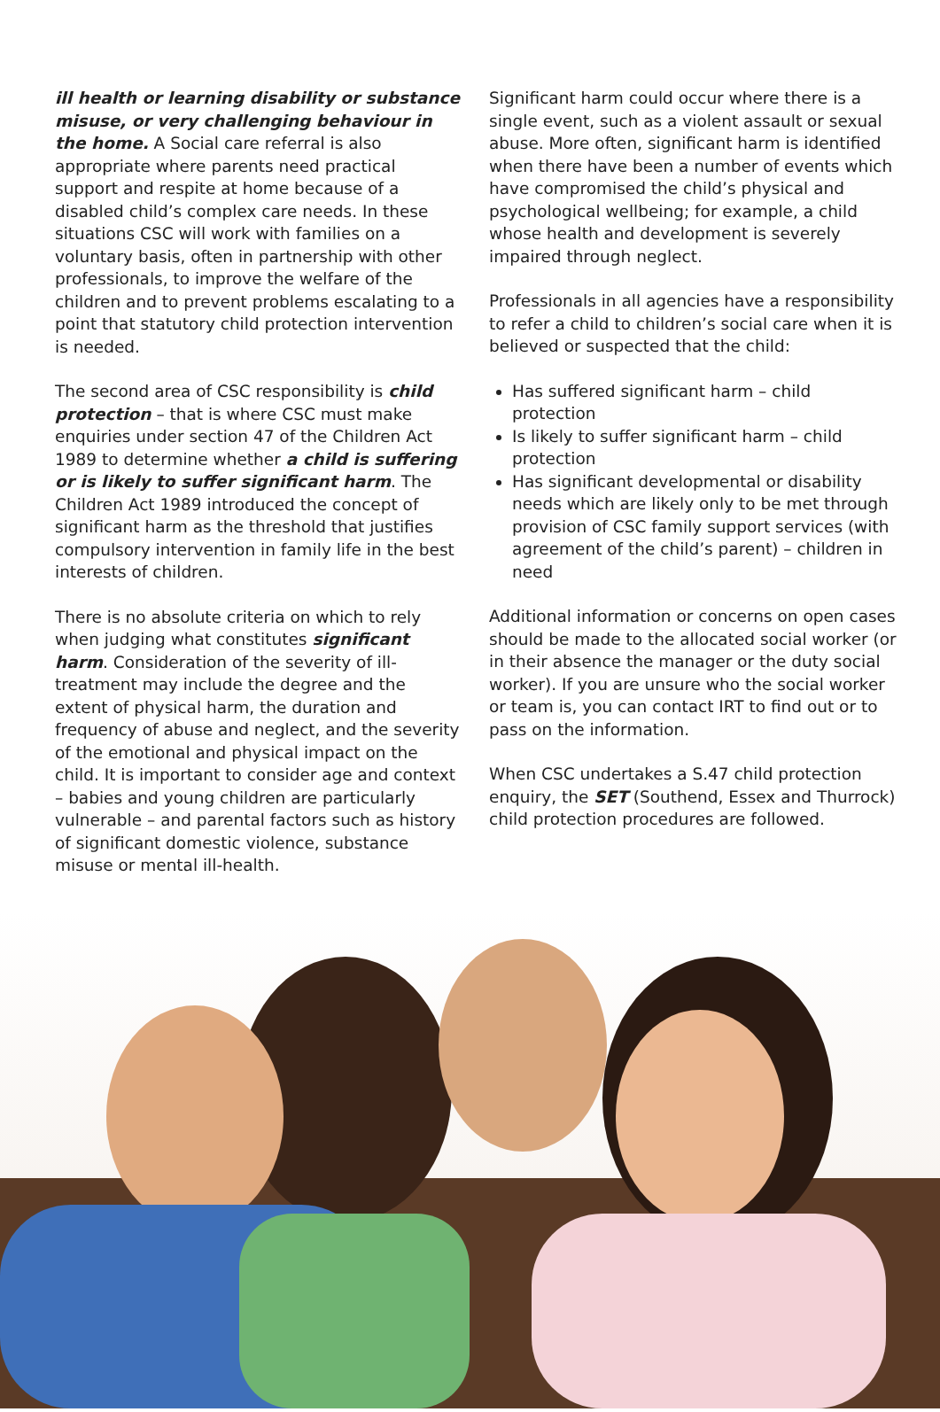ill health or learning disability or substance misuse, or very challenging behaviour in the home. A Social care referral is also appropriate where parents need practical support and respite at home because of a disabled child’s complex care needs. In these situations CSC will work with families on a voluntary basis, often in partnership with other professionals, to improve the welfare of the children and to prevent problems escalating to a point that statutory child protection intervention is needed.
The second area of CSC responsibility is child protection – that is where CSC must make enquiries under section 47 of the Children Act 1989 to determine whether a child is suffering or is likely to suffer significant harm. The Children Act 1989 introduced the concept of significant harm as the threshold that justifies compulsory intervention in family life in the best interests of children.
There is no absolute criteria on which to rely when judging what constitutes significant harm. Consideration of the severity of ill-treatment may include the degree and the extent of physical harm, the duration and frequency of abuse and neglect, and the severity of the emotional and physical impact on the child. It is important to consider age and context – babies and young children are particularly vulnerable – and parental factors such as history of significant domestic violence, substance misuse or mental ill-health.
Significant harm could occur where there is a single event, such as a violent assault or sexual abuse. More often, significant harm is identified when there have been a number of events which have compromised the child’s physical and psychological wellbeing; for example, a child whose health and development is severely impaired through neglect.
Professionals in all agencies have a responsibility to refer a child to children’s social care when it is believed or suspected that the child:
Has suffered significant harm – child protection
Is likely to suffer significant harm – child protection
Has significant developmental or disability needs which are likely only to be met through provision of CSC family support services (with agreement of the child’s parent) – children in need
Additional information or concerns on open cases should be made to the allocated social worker (or in their absence the manager or the duty social worker). If you are unsure who the social worker or team is, you can contact IRT to find out or to pass on the information.
When CSC undertakes a S.47 child protection enquiry, the SET (Southend, Essex and Thurrock) child protection procedures are followed.